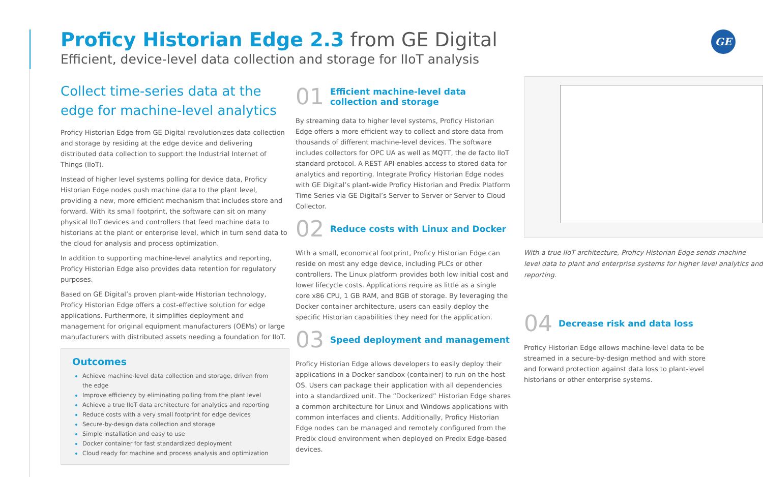Proficy Historian Edge 2.3 from GE Digital
Efficient, device-level data collection and storage for IIoT analysis
GE
Collect time-series data at the edge for machine-level analytics
Proficy Historian Edge from GE Digital revolutionizes data collection and storage by residing at the edge device and delivering distributed data collection to support the Industrial Internet of Things (IIoT).
Instead of higher level systems polling for device data, Proficy Historian Edge nodes push machine data to the plant level, providing a new, more efficient mechanism that includes store and forward. With its small footprint, the software can sit on many physical IIoT devices and controllers that feed machine data to historians at the plant or enterprise level, which in turn send data to the cloud for analysis and process optimization.
In addition to supporting machine-level analytics and reporting, Proficy Historian Edge also provides data retention for regulatory purposes.
Based on GE Digital’s proven plant-wide Historian technology, Proficy Historian Edge offers a cost-effective solution for edge applications. Furthermore, it simplifies deployment and management for original equipment manufacturers (OEMs) or large manufacturers with distributed assets needing a foundation for IIoT.
Outcomes
Achieve machine-level data collection and storage, driven from the edge
Improve efficiency by eliminating polling from the plant level
Achieve a true IIoT data architecture for analytics and reporting
Reduce costs with a very small footprint for edge devices
Secure-by-design data collection and storage
Simple installation and easy to use
Docker container for fast standardized deployment
Cloud ready for machine and process analysis and optimization
01 Efficient machine-level data collection and storage
By streaming data to higher level systems, Proficy Historian Edge offers a more efficient way to collect and store data from thousands of different machine-level devices. The software includes collectors for OPC UA as well as MQTT, the de facto IIoT standard protocol. A REST API enables access to stored data for analytics and reporting. Integrate Proficy Historian Edge nodes with GE Digital’s plant-wide Proficy Historian and Predix Platform Time Series via GE Digital’s Server to Server or Server to Cloud Collector.
02 Reduce costs with Linux and Docker
With a small, economical footprint, Proficy Historian Edge can reside on most any edge device, including PLCs or other controllers. The Linux platform provides both low initial cost and lower lifecycle costs. Applications require as little as a single core x86 CPU, 1 GB RAM, and 8GB of storage. By leveraging the Docker container architecture, users can easily deploy the specific Historian capabilities they need for the application.
03 Speed deployment and management
Proficy Historian Edge allows developers to easily deploy their applications in a Docker sandbox (container) to run on the host OS. Users can package their application with all dependencies into a standardized unit. The “Dockerized” Historian Edge shares a common architecture for Linux and Windows applications with common interfaces and clients. Additionally, Proficy Historian Edge nodes can be managed and remotely configured from the Predix cloud environment when deployed on Predix Edge-based devices.
With a true IIoT architecture, Proficy Historian Edge sends machine-level data to plant and enterprise systems for higher level analytics and reporting.
04 Decrease risk and data loss
Proficy Historian Edge allows machine-level data to be streamed in a secure-by-design method and with store and forward protection against data loss to plant-level historians or other enterprise systems.